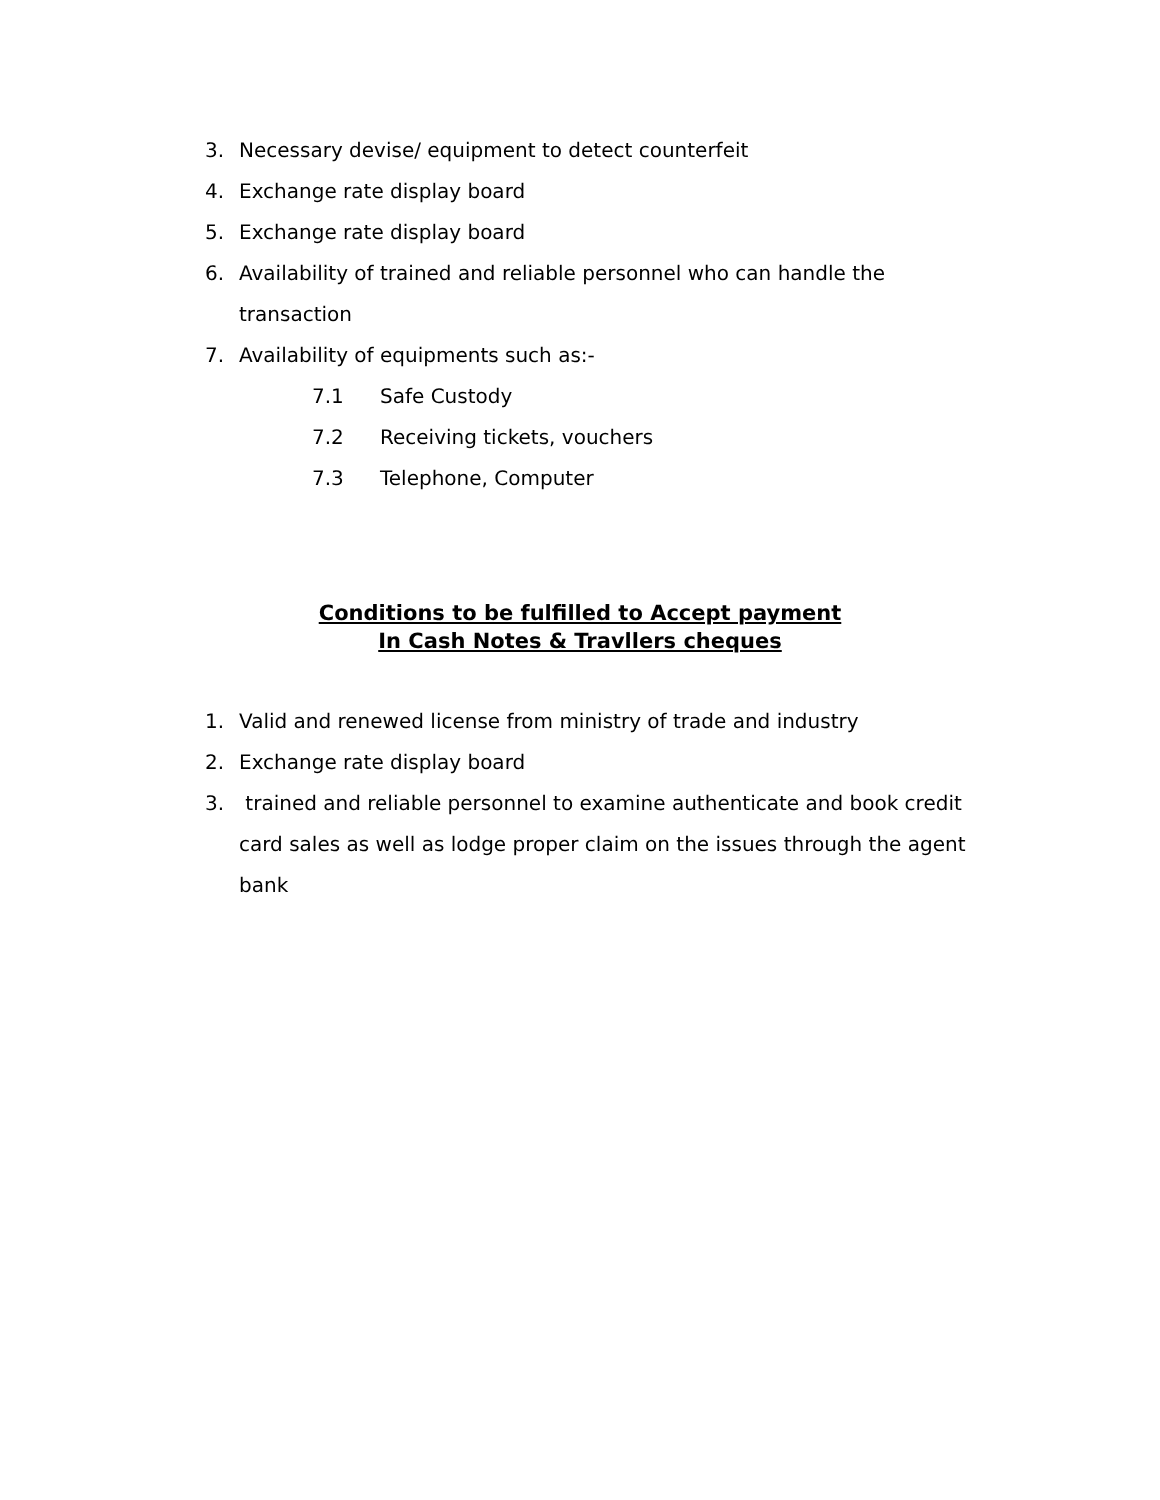3. Necessary devise/ equipment to detect counterfeit
4. Exchange rate display board
5. Exchange rate display board
6. Availability of trained and reliable personnel who can handle the transaction
7. Availability of equipments such as:-
7.1 Safe Custody
7.2 Receiving tickets, vouchers
7.3 Telephone, Computer
Conditions to be fulfilled to Accept payment
In Cash Notes & Travllers cheques
1. Valid and renewed license from ministry of trade and industry
2. Exchange rate display board
3. trained and reliable personnel to examine authenticate and book credit card sales as well as lodge proper claim on the issues through the agent bank